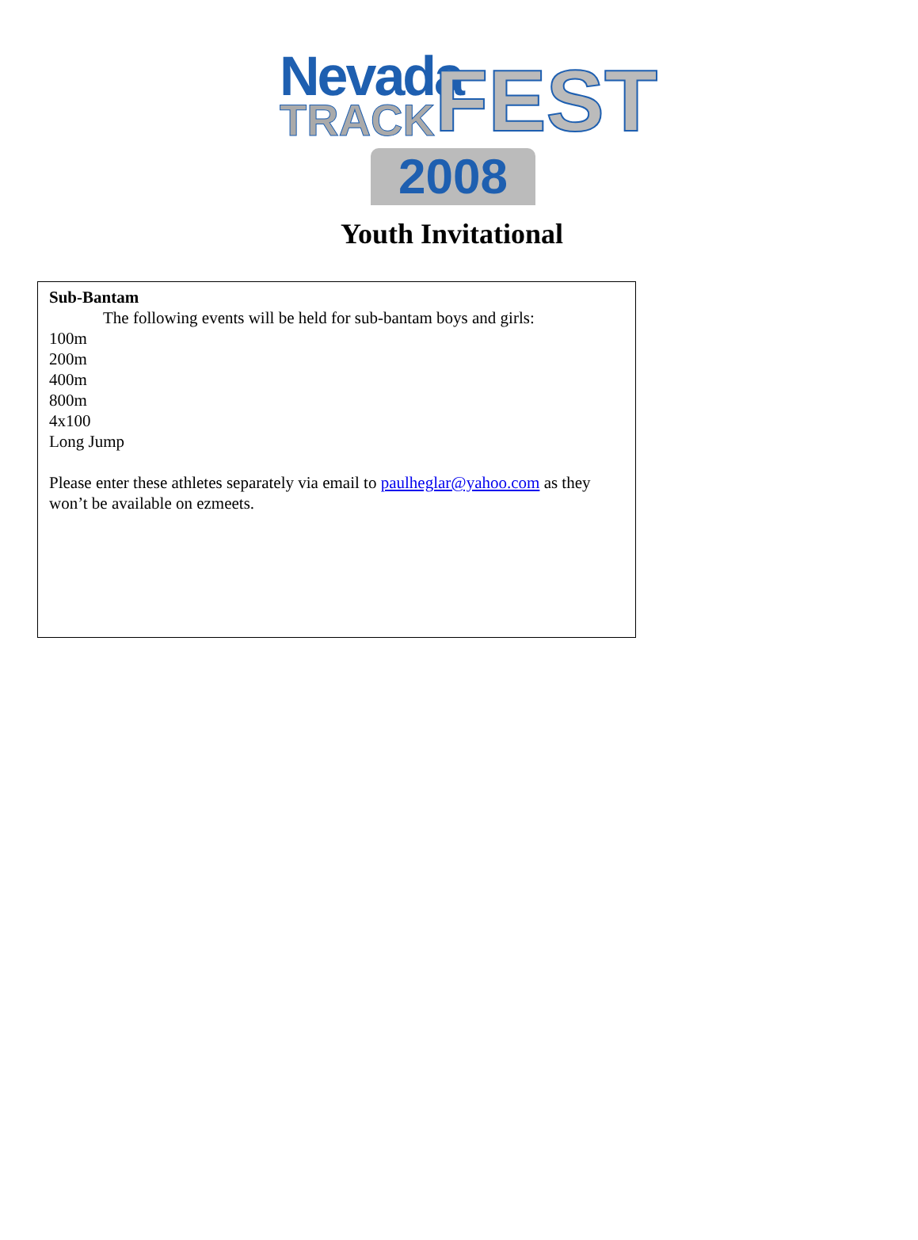Nevada
TRACK FEST
2008
Youth Invitational
Sub-Bantam
The following events will be held for sub-bantam boys and girls:
100m
200m
400m
800m
4x100
Long Jump
Please enter these athletes separately via email to paulheglar@yahoo.com as they won’t be available on ezmeets.